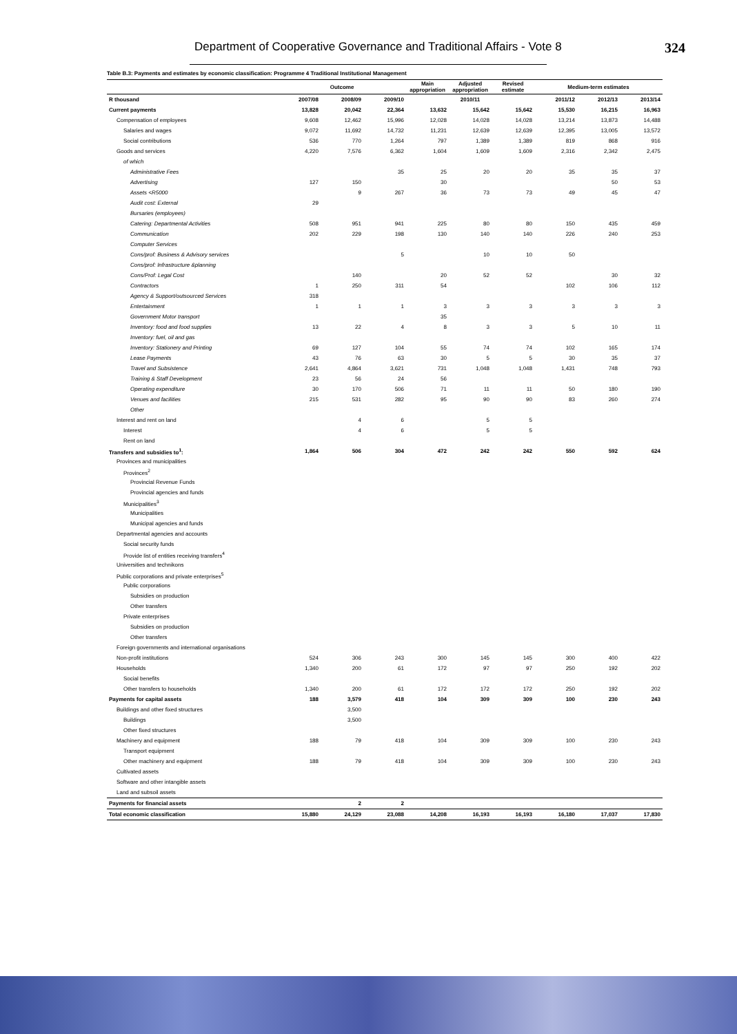Department of Cooperative Governance and Traditional Affairs - Vote 8 324
Table B.3: Payments and estimates by economic classification: Programme 4 Traditional Institutional Management
| | Outcome | | | Main appropriation | Adjusted appropriation | Revised estimate | Medium-term estimates | | |
| --- | --- | --- | --- | --- | --- | --- | --- | --- | --- |
| R thousand | 2007/08 | 2008/09 | 2009/10 | 2010/11 | | | 2011/12 | 2012/13 | 2013/14 |
| Current payments | 13,828 | 20,042 | 22,364 | 13,632 | 15,642 | 15,642 | 15,530 | 16,215 | 16,963 |
| Compensation of employees | 9,608 | 12,462 | 15,996 | 12,028 | 14,028 | 14,028 | 13,214 | 13,873 | 14,488 |
| Salaries and wages | 9,072 | 11,692 | 14,732 | 11,231 | 12,639 | 12,639 | 12,395 | 13,005 | 13,572 |
| Social contributions | 536 | 770 | 1,264 | 797 | 1,389 | 1,389 | 819 | 868 | 916 |
| Goods and services | 4,220 | 7,576 | 6,362 | 1,604 | 1,609 | 1,609 | 2,316 | 2,342 | 2,475 |
| of which | | | | | | | | | |
| Administrative Fees | | | 35 | 25 | 20 | 20 | 35 | 35 | 37 |
| Advertising | 127 | 150 | | 30 | | | | 50 | 53 |
| Assets <R5000 | | 9 | 267 | 36 | 73 | 73 | 49 | 45 | 47 |
| Audit cost: External | 29 | | | | | | | | |
| Bursaries (employees) | | | | | | | | | |
| Catering: Departmental Activities | 508 | 951 | 941 | 225 | 80 | 80 | 150 | 435 | 459 |
| Communication | 202 | 229 | 198 | 130 | 140 | 140 | 226 | 240 | 253 |
| Computer Services | | | | | | | | | |
| Cons/prof: Business & Advisory services | | | 5 | | 10 | 10 | 50 | | |
| Cons/prof: Infrastructure &planning | | | | | | | | | |
| Cons/Prof: Legal Cost | | 140 | | 20 | 52 | 52 | | 30 | 32 |
| Contractors | 1 | 250 | 311 | 54 | | | 102 | 106 | 112 |
| Agency & Support/outsourced Services | 318 | | | | | | | | |
| Entertainment | 1 | 1 | 1 | 3 | 3 | 3 | 3 | 3 | 3 |
| Government Motor transport | | | | 35 | | | | | |
| Inventory: food and food supplies | 13 | 22 | 4 | 8 | 3 | 3 | 5 | 10 | 11 |
| Inventory: fuel, oil and gas | | | | | | | | | |
| Inventory: Stationery and Printing | 69 | 127 | 104 | 55 | 74 | 74 | 102 | 165 | 174 |
| Lease Payments | 43 | 76 | 63 | 30 | 5 | 5 | 30 | 35 | 37 |
| Travel and Subsistence | 2,641 | 4,864 | 3,621 | 731 | 1,048 | 1,048 | 1,431 | 748 | 793 |
| Training & Staff Development | 23 | 56 | 24 | 56 | | | | | |
| Operating expenditure | 30 | 170 | 506 | 71 | 11 | 11 | 50 | 180 | 190 |
| Venues and facilities | 215 | 531 | 282 | 95 | 90 | 90 | 83 | 260 | 274 |
| Other | | | | | | | | | |
| Interest and rent on land | | 4 | 6 | | 5 | 5 | | | |
| Interest | | 4 | 6 | | 5 | 5 | | | |
| Rent on land | | | | | | | | | |
| Transfers and subsidies to<sup>1</sup>: | 1,864 | 506 | 304 | 472 | 242 | 242 | 550 | 592 | 624 |
| Provinces and municipalities | | | | | | | | | |
| Provinces<sup>2</sup> | | | | | | | | | |
| Provincial Revenue Funds | | | | | | | | | |
| Provincial agencies and funds | | | | | | | | | |
| Municipalities<sup>3</sup> | | | | | | | | | |
| Municipalities | | | | | | | | | |
| Municipal agencies and funds | | | | | | | | | |
| Departmental agencies and accounts | | | | | | | | | |
| Social security funds | | | | | | | | | |
| Provide list of entities receiving transfers<sup>4</sup> | | | | | | | | | |
| Universities and technikons | | | | | | | | | |
| Public corporations and private enterprises<sup>5</sup> | | | | | | | | | |
| Public corporations | | | | | | | | | |
| Subsidies on production | | | | | | | | | |
| Other transfers | | | | | | | | | |
| Private enterprises | | | | | | | | | |
| Subsidies on production | | | | | | | | | |
| Other transfers | | | | | | | | | |
| Foreign governments and international organisations | | | | | | | | | |
| Non-profit institutions | 524 | 306 | 243 | 300 | 145 | 145 | 300 | 400 | 422 |
| Households | 1,340 | 200 | 61 | 172 | 97 | 97 | 250 | 192 | 202 |
| Social benefits | | | | | | | | | |
| Other transfers to households | 1,340 | 200 | 61 | 172 | 172 | 172 | 250 | 192 | 202 |
| Payments for capital assets | 188 | 3,579 | 418 | 104 | 309 | 309 | 100 | 230 | 243 |
| Buildings and other fixed structures | | 3,500 | | | | | | | |
| Buildings | | 3,500 | | | | | | | |
| Other fixed structures | | | | | | | | | |
| Machinery and equipment | 188 | 79 | 418 | 104 | 309 | 309 | 100 | 230 | 243 |
| Transport equipment | | | | | | | | | |
| Other machinery and equipment | 188 | 79 | 418 | 104 | 309 | 309 | 100 | 230 | 243 |
| Cultivated assets | | | | | | | | | |
| Software and other intangible assets | | | | | | | | | |
| Land and subsoil assets | | | | | | | | | |
| Payments for financial assets | | 2 | 2 | | | | | | |
| Total economic classification | 15,880 | 24,129 | 23,088 | 14,208 | 16,193 | 16,193 | 16,180 | 17,037 | 17,830 |